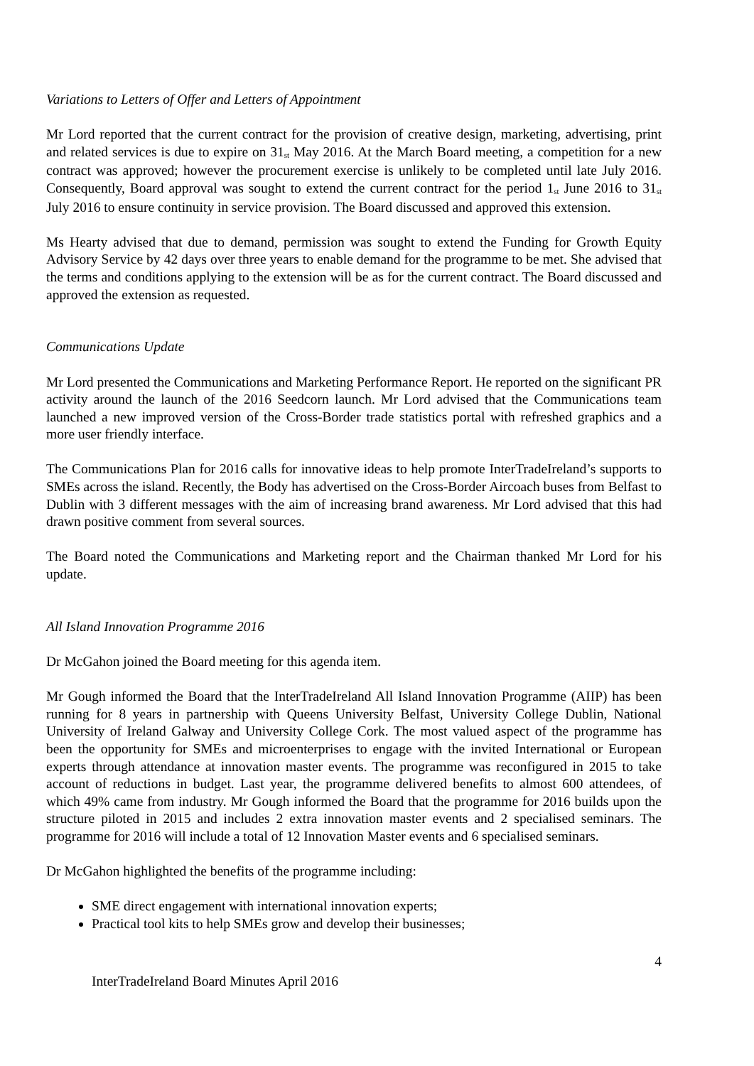Variations to Letters of Offer and Letters of Appointment
Mr Lord reported that the current contract for the provision of creative design, marketing, advertising, print and related services is due to expire on 31<sup>st</sup> May 2016. At the March Board meeting, a competition for a new contract was approved; however the procurement exercise is unlikely to be completed until late July 2016. Consequently, Board approval was sought to extend the current contract for the period 1<sup>st</sup> June 2016 to 31<sup>st</sup> July 2016 to ensure continuity in service provision. The Board discussed and approved this extension.
Ms Hearty advised that due to demand, permission was sought to extend the Funding for Growth Equity Advisory Service by 42 days over three years to enable demand for the programme to be met. She advised that the terms and conditions applying to the extension will be as for the current contract. The Board discussed and approved the extension as requested.
Communications Update
Mr Lord presented the Communications and Marketing Performance Report. He reported on the significant PR activity around the launch of the 2016 Seedcorn launch. Mr Lord advised that the Communications team launched a new improved version of the Cross-Border trade statistics portal with refreshed graphics and a more user friendly interface.
The Communications Plan for 2016 calls for innovative ideas to help promote InterTradeIreland’s supports to SMEs across the island. Recently, the Body has advertised on the Cross-Border Aircoach buses from Belfast to Dublin with 3 different messages with the aim of increasing brand awareness. Mr Lord advised that this had drawn positive comment from several sources.
The Board noted the Communications and Marketing report and the Chairman thanked Mr Lord for his update.
All Island Innovation Programme 2016
Dr McGahon joined the Board meeting for this agenda item.
Mr Gough informed the Board that the InterTradeIreland All Island Innovation Programme (AIIP) has been running for 8 years in partnership with Queens University Belfast, University College Dublin, National University of Ireland Galway and University College Cork. The most valued aspect of the programme has been the opportunity for SMEs and microenterprises to engage with the invited International or European experts through attendance at innovation master events. The programme was reconfigured in 2015 to take account of reductions in budget. Last year, the programme delivered benefits to almost 600 attendees, of which 49% came from industry. Mr Gough informed the Board that the programme for 2016 builds upon the structure piloted in 2015 and includes 2 extra innovation master events and 2 specialised seminars. The programme for 2016 will include a total of 12 Innovation Master events and 6 specialised seminars.
Dr McGahon highlighted the benefits of the programme including:
SME direct engagement with international innovation experts;
Practical tool kits to help SMEs grow and develop their businesses;
4
InterTradeIreland Board Minutes April 2016